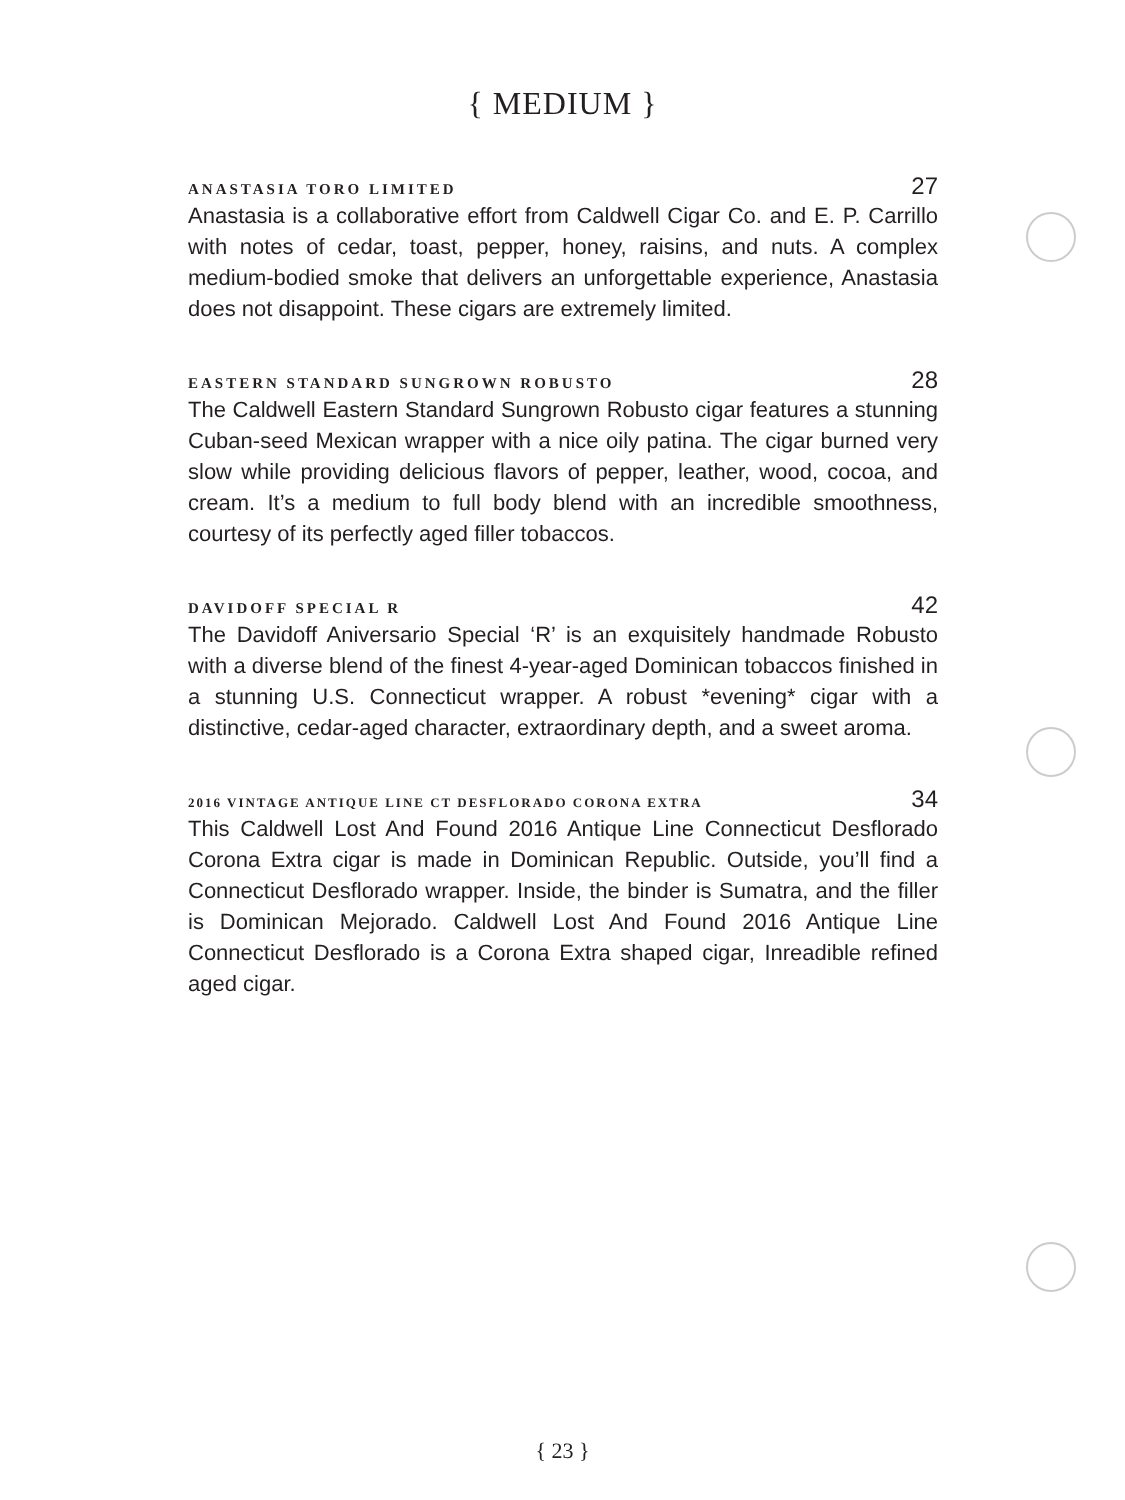{ MEDIUM }
ANASTASIA TORO LIMITED 27
Anastasia is a collaborative effort from Caldwell Cigar Co. and E. P. Carrillo with notes of cedar, toast, pepper, honey, raisins, and nuts. A complex medium-bodied smoke that delivers an unforgettable experience, Anastasia does not disappoint. These cigars are extremely limited.
EASTERN STANDARD SUNGROWN ROBUSTO 28
The Caldwell Eastern Standard Sungrown Robusto cigar features a stunning Cuban-seed Mexican wrapper with a nice oily patina. The cigar burned very slow while providing delicious flavors of pepper, leather, wood, cocoa, and cream. It’s a medium to full body blend with an incredible smoothness, courtesy of its perfectly aged filler tobaccos.
DAVIDOFF SPECIAL R 42
The Davidoff Aniversario Special ‘R’ is an exquisitely handmade Robusto with a diverse blend of the finest 4-year-aged Dominican tobaccos finished in a stunning U.S. Connecticut wrapper. A robust *evening* cigar with a distinctive, cedar-aged character, extraordinary depth, and a sweet aroma.
2016 VINTAGE ANTIQUE LINE CT DESFLORADO CORONA EXTRA 34
This Caldwell Lost And Found 2016 Antique Line Connecticut Desflorado Corona Extra cigar is made in Dominican Republic. Outside, you’ll find a Connecticut Desflorado wrapper. Inside, the binder is Sumatra, and the filler is Dominican Mejorado. Caldwell Lost And Found 2016 Antique Line Connecticut Desflorado is a Corona Extra shaped cigar, Inreadible refined aged cigar.
{ 23 }